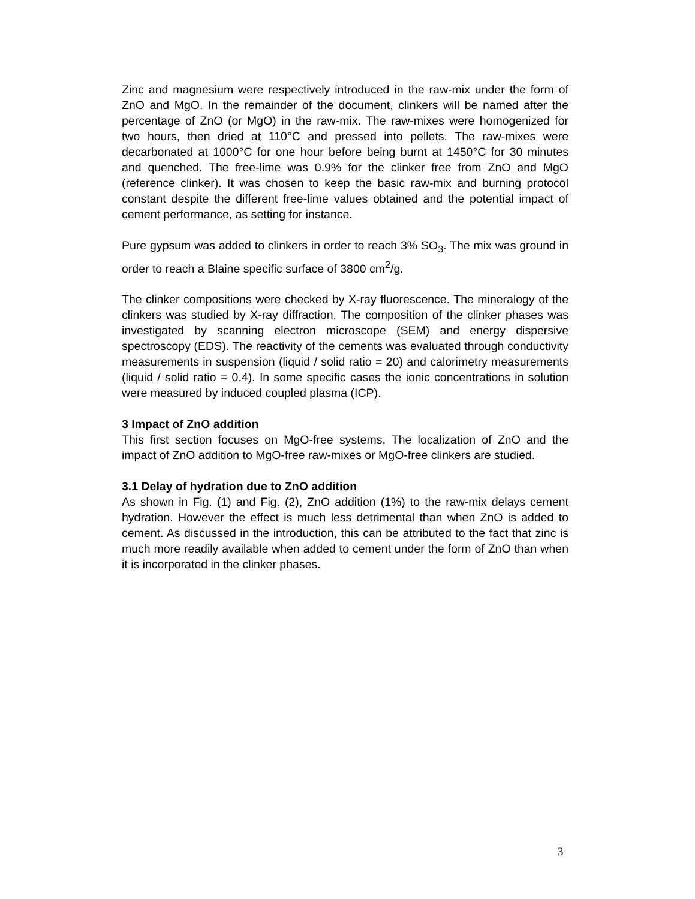Zinc and magnesium were respectively introduced in the raw-mix under the form of ZnO and MgO. In the remainder of the document, clinkers will be named after the percentage of ZnO (or MgO) in the raw-mix. The raw-mixes were homogenized for two hours, then dried at 110°C and pressed into pellets. The raw-mixes were decarbonated at 1000°C for one hour before being burnt at 1450°C for 30 minutes and quenched. The free-lime was 0.9% for the clinker free from ZnO and MgO (reference clinker). It was chosen to keep the basic raw-mix and burning protocol constant despite the different free-lime values obtained and the potential impact of cement performance, as setting for instance.
Pure gypsum was added to clinkers in order to reach 3% SO<sub>3</sub>. The mix was ground in order to reach a Blaine specific surface of 3800 cm<sup>2</sup>/g.
The clinker compositions were checked by X-ray fluorescence. The mineralogy of the clinkers was studied by X-ray diffraction. The composition of the clinker phases was investigated by scanning electron microscope (SEM) and energy dispersive spectroscopy (EDS). The reactivity of the cements was evaluated through conductivity measurements in suspension (liquid / solid ratio = 20) and calorimetry measurements (liquid / solid ratio = 0.4). In some specific cases the ionic concentrations in solution were measured by induced coupled plasma (ICP).
3 Impact of ZnO addition
This first section focuses on MgO-free systems. The localization of ZnO and the impact of ZnO addition to MgO-free raw-mixes or MgO-free clinkers are studied.
3.1 Delay of hydration due to ZnO addition
As shown in Fig. (1) and Fig. (2), ZnO addition (1%) to the raw-mix delays cement hydration. However the effect is much less detrimental than when ZnO is added to cement. As discussed in the introduction, this can be attributed to the fact that zinc is much more readily available when added to cement under the form of ZnO than when it is incorporated in the clinker phases.
3